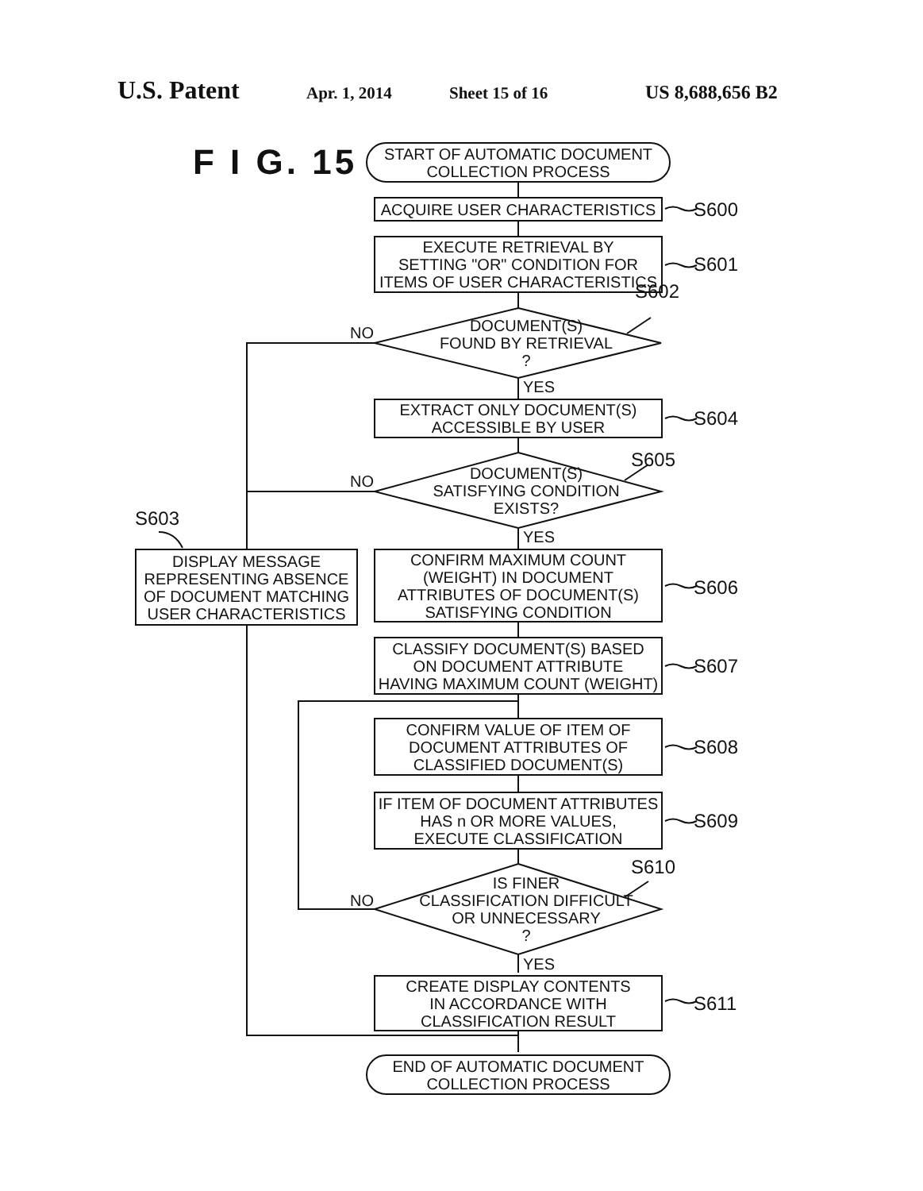U.S. Patent Apr. 1, 2014 Sheet 15 of 16 US 8,688,656 B2
F I G. 15
START OF AUTOMATIC DOCUMENT
COLLECTION PROCESS
ACQUIRE USER CHARACTERISTICS
S600
EXECUTE RETRIEVAL BY
SETTING "OR" CONDITION FOR
ITEMS OF USER CHARACTERISTICS
S601
NO
DOCUMENT(S)
FOUND BY RETRIEVAL
?
S602
YES
EXTRACT ONLY DOCUMENT(S)
ACCESSIBLE BY USER
S604
NO
DOCUMENT(S)
SATISFYING CONDITION
EXISTS?
S605
S603
YES
DISPLAY MESSAGE
REPRESENTING ABSENCE
OF DOCUMENT MATCHING
USER CHARACTERISTICS
CONFIRM MAXIMUM COUNT
(WEIGHT) IN DOCUMENT
ATTRIBUTES OF DOCUMENT(S)
SATISFYING CONDITION
S606
CLASSIFY DOCUMENT(S) BASED
ON DOCUMENT ATTRIBUTE
HAVING MAXIMUM COUNT (WEIGHT)
S607
CONFIRM VALUE OF ITEM OF
DOCUMENT ATTRIBUTES OF
CLASSIFIED DOCUMENT(S)
S608
IF ITEM OF DOCUMENT ATTRIBUTES
HAS n OR MORE VALUES,
EXECUTE CLASSIFICATION
S609
NO
IS FINER
CLASSIFICATION DIFFICULT
OR UNNECESSARY
?
S610
YES
CREATE DISPLAY CONTENTS
IN ACCORDANCE WITH
CLASSIFICATION RESULT
S611
END OF AUTOMATIC DOCUMENT
COLLECTION PROCESS